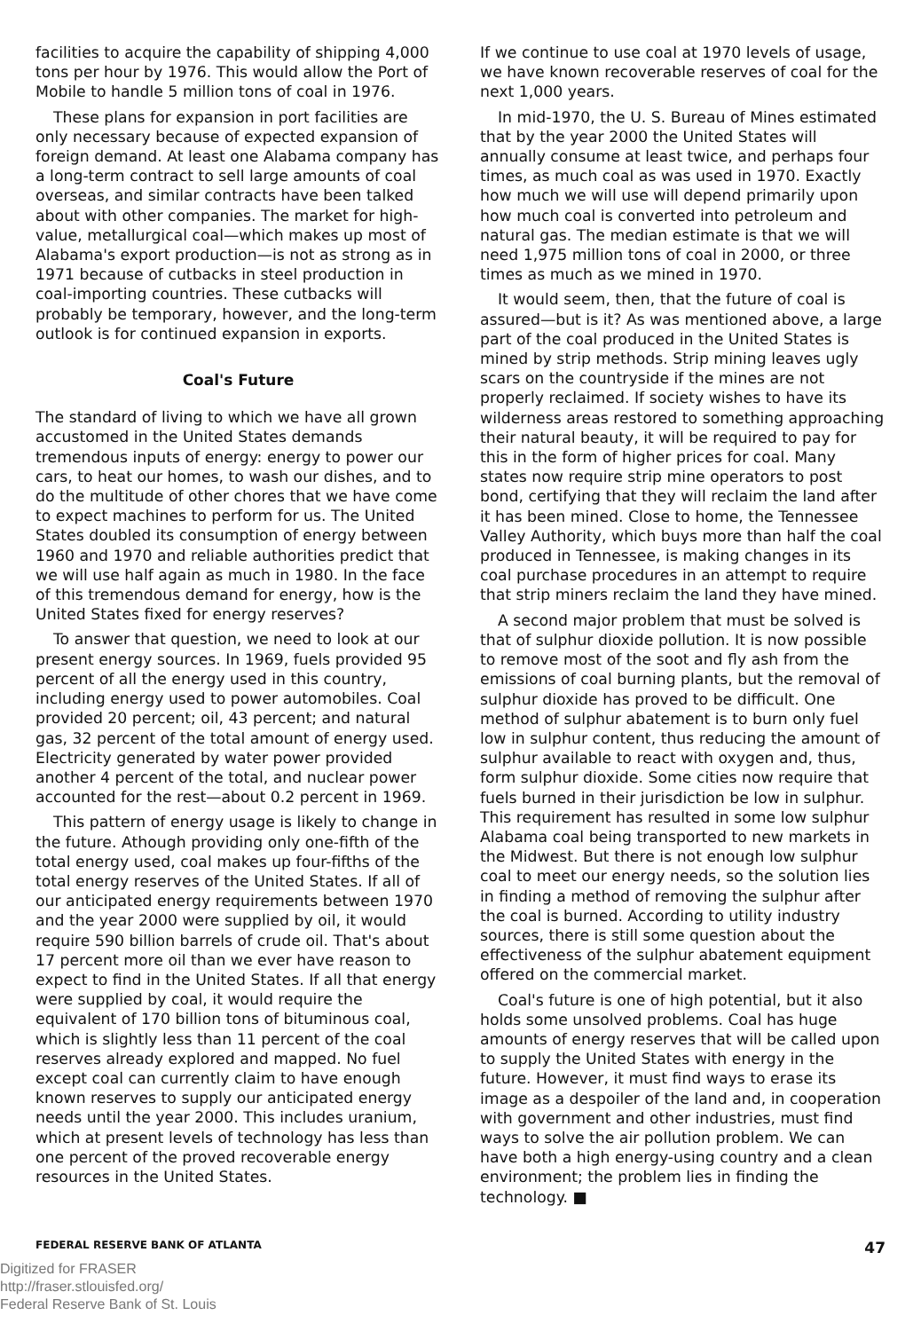facilities to acquire the capability of shipping 4,000 tons per hour by 1976. This would allow the Port of Mobile to handle 5 million tons of coal in 1976.
These plans for expansion in port facilities are only necessary because of expected expansion of foreign demand. At least one Alabama company has a long-term contract to sell large amounts of coal overseas, and similar contracts have been talked about with other companies. The market for high-value, metallurgical coal—which makes up most of Alabama's export production—is not as strong as in 1971 because of cutbacks in steel production in coal-importing countries. These cutbacks will probably be temporary, however, and the long-term outlook is for continued expansion in exports.
Coal's Future
The standard of living to which we have all grown accustomed in the United States demands tremendous inputs of energy: energy to power our cars, to heat our homes, to wash our dishes, and to do the multitude of other chores that we have come to expect machines to perform for us. The United States doubled its consumption of energy between 1960 and 1970 and reliable authorities predict that we will use half again as much in 1980. In the face of this tremendous demand for energy, how is the United States fixed for energy reserves?
To answer that question, we need to look at our present energy sources. In 1969, fuels provided 95 percent of all the energy used in this country, including energy used to power automobiles. Coal provided 20 percent; oil, 43 percent; and natural gas, 32 percent of the total amount of energy used. Electricity generated by water power provided another 4 percent of the total, and nuclear power accounted for the rest—about 0.2 percent in 1969.
This pattern of energy usage is likely to change in the future. Athough providing only one-fifth of the total energy used, coal makes up four-fifths of the total energy reserves of the United States. If all of our anticipated energy requirements between 1970 and the year 2000 were supplied by oil, it would require 590 billion barrels of crude oil. That's about 17 percent more oil than we ever have reason to expect to find in the United States. If all that energy were supplied by coal, it would require the equivalent of 170 billion tons of bituminous coal, which is slightly less than 11 percent of the coal reserves already explored and mapped. No fuel except coal can currently claim to have enough known reserves to supply our anticipated energy needs until the year 2000. This includes uranium, which at present levels of technology has less than one percent of the proved recoverable energy resources in the United States.
If we continue to use coal at 1970 levels of usage, we have known recoverable reserves of coal for the next 1,000 years.
In mid-1970, the U. S. Bureau of Mines estimated that by the year 2000 the United States will annually consume at least twice, and perhaps four times, as much coal as was used in 1970. Exactly how much we will use will depend primarily upon how much coal is converted into petroleum and natural gas. The median estimate is that we will need 1,975 million tons of coal in 2000, or three times as much as we mined in 1970.
It would seem, then, that the future of coal is assured—but is it? As was mentioned above, a large part of the coal produced in the United States is mined by strip methods. Strip mining leaves ugly scars on the countryside if the mines are not properly reclaimed. If society wishes to have its wilderness areas restored to something approaching their natural beauty, it will be required to pay for this in the form of higher prices for coal. Many states now require strip mine operators to post bond, certifying that they will reclaim the land after it has been mined. Close to home, the Tennessee Valley Authority, which buys more than half the coal produced in Tennessee, is making changes in its coal purchase procedures in an attempt to require that strip miners reclaim the land they have mined.
A second major problem that must be solved is that of sulphur dioxide pollution. It is now possible to remove most of the soot and fly ash from the emissions of coal burning plants, but the removal of sulphur dioxide has proved to be difficult. One method of sulphur abatement is to burn only fuel low in sulphur content, thus reducing the amount of sulphur available to react with oxygen and, thus, form sulphur dioxide. Some cities now require that fuels burned in their jurisdiction be low in sulphur. This requirement has resulted in some low sulphur Alabama coal being transported to new markets in the Midwest. But there is not enough low sulphur coal to meet our energy needs, so the solution lies in finding a method of removing the sulphur after the coal is burned. According to utility industry sources, there is still some question about the effectiveness of the sulphur abatement equipment offered on the commercial market.
Coal's future is one of high potential, but it also holds some unsolved problems. Coal has huge amounts of energy reserves that will be called upon to supply the United States with energy in the future. However, it must find ways to erase its image as a despoiler of the land and, in cooperation with government and other industries, must find ways to solve the air pollution problem. We can have both a high energy-using country and a clean environment; the problem lies in finding the technology. ■
FEDERAL RESERVE BANK OF ATLANTA 47
Digitized for FRASER
http://fraser.stlouisfed.org/
Federal Reserve Bank of St. Louis